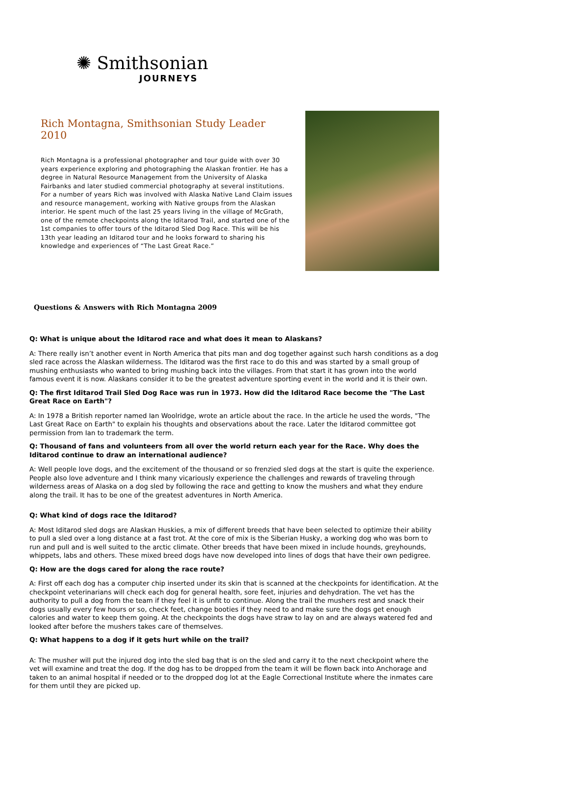✺ Smithsonian
JOURNEYS
Rich Montagna, Smithsonian Study Leader 2010
Rich Montagna is a professional photographer and tour guide with over 30 years experience exploring and photographing the Alaskan frontier. He has a degree in Natural Resource Management from the University of Alaska Fairbanks and later studied commercial photography at several institutions. For a number of years Rich was involved with Alaska Native Land Claim issues and resource management, working with Native groups from the Alaskan interior. He spent much of the last 25 years living in the village of McGrath, one of the remote checkpoints along the Iditarod Trail, and started one of the 1st companies to offer tours of the Iditarod Sled Dog Race. This will be his 13th year leading an Iditarod tour and he looks forward to sharing his knowledge and experiences of “The Last Great Race.”
Questions & Answers with Rich Montagna 2009
Q: What is unique about the Iditarod race and what does it mean to Alaskans?
A: There really isn’t another event in North America that pits man and dog together against such harsh conditions as a dog sled race across the Alaskan wilderness. The Iditarod was the first race to do this and was started by a small group of mushing enthusiasts who wanted to bring mushing back into the villages. From that start it has grown into the world famous event it is now. Alaskans consider it to be the greatest adventure sporting event in the world and it is their own.
Q: The first Iditarod Trail Sled Dog Race was run in 1973. How did the Iditarod Race become the "The Last Great Race on Earth"?
A: In 1978 a British reporter named Ian Woolridge, wrote an article about the race. In the article he used the words, "The Last Great Race on Earth" to explain his thoughts and observations about the race. Later the Iditarod committee got permission from Ian to trademark the term.
Q: Thousand of fans and volunteers from all over the world return each year for the Race. Why does the Iditarod continue to draw an international audience?
A: Well people love dogs, and the excitement of the thousand or so frenzied sled dogs at the start is quite the experience. People also love adventure and I think many vicariously experience the challenges and rewards of traveling through wilderness areas of Alaska on a dog sled by following the race and getting to know the mushers and what they endure along the trail. It has to be one of the greatest adventures in North America.
Q: What kind of dogs race the Iditarod?
A: Most Iditarod sled dogs are Alaskan Huskies, a mix of different breeds that have been selected to optimize their ability to pull a sled over a long distance at a fast trot. At the core of mix is the Siberian Husky, a working dog who was born to run and pull and is well suited to the arctic climate. Other breeds that have been mixed in include hounds, greyhounds, whippets, labs and others. These mixed breed dogs have now developed into lines of dogs that have their own pedigree.
Q: How are the dogs cared for along the race route?
A: First off each dog has a computer chip inserted under its skin that is scanned at the checkpoints for identification. At the checkpoint veterinarians will check each dog for general health, sore feet, injuries and dehydration. The vet has the authority to pull a dog from the team if they feel it is unfit to continue. Along the trail the mushers rest and snack their dogs usually every few hours or so, check feet, change booties if they need to and make sure the dogs get enough calories and water to keep them going. At the checkpoints the dogs have straw to lay on and are always watered fed and looked after before the mushers takes care of themselves.
Q: What happens to a dog if it gets hurt while on the trail?
A: The musher will put the injured dog into the sled bag that is on the sled and carry it to the next checkpoint where the vet will examine and treat the dog. If the dog has to be dropped from the team it will be flown back into Anchorage and taken to an animal hospital if needed or to the dropped dog lot at the Eagle Correctional Institute where the inmates care for them until they are picked up.